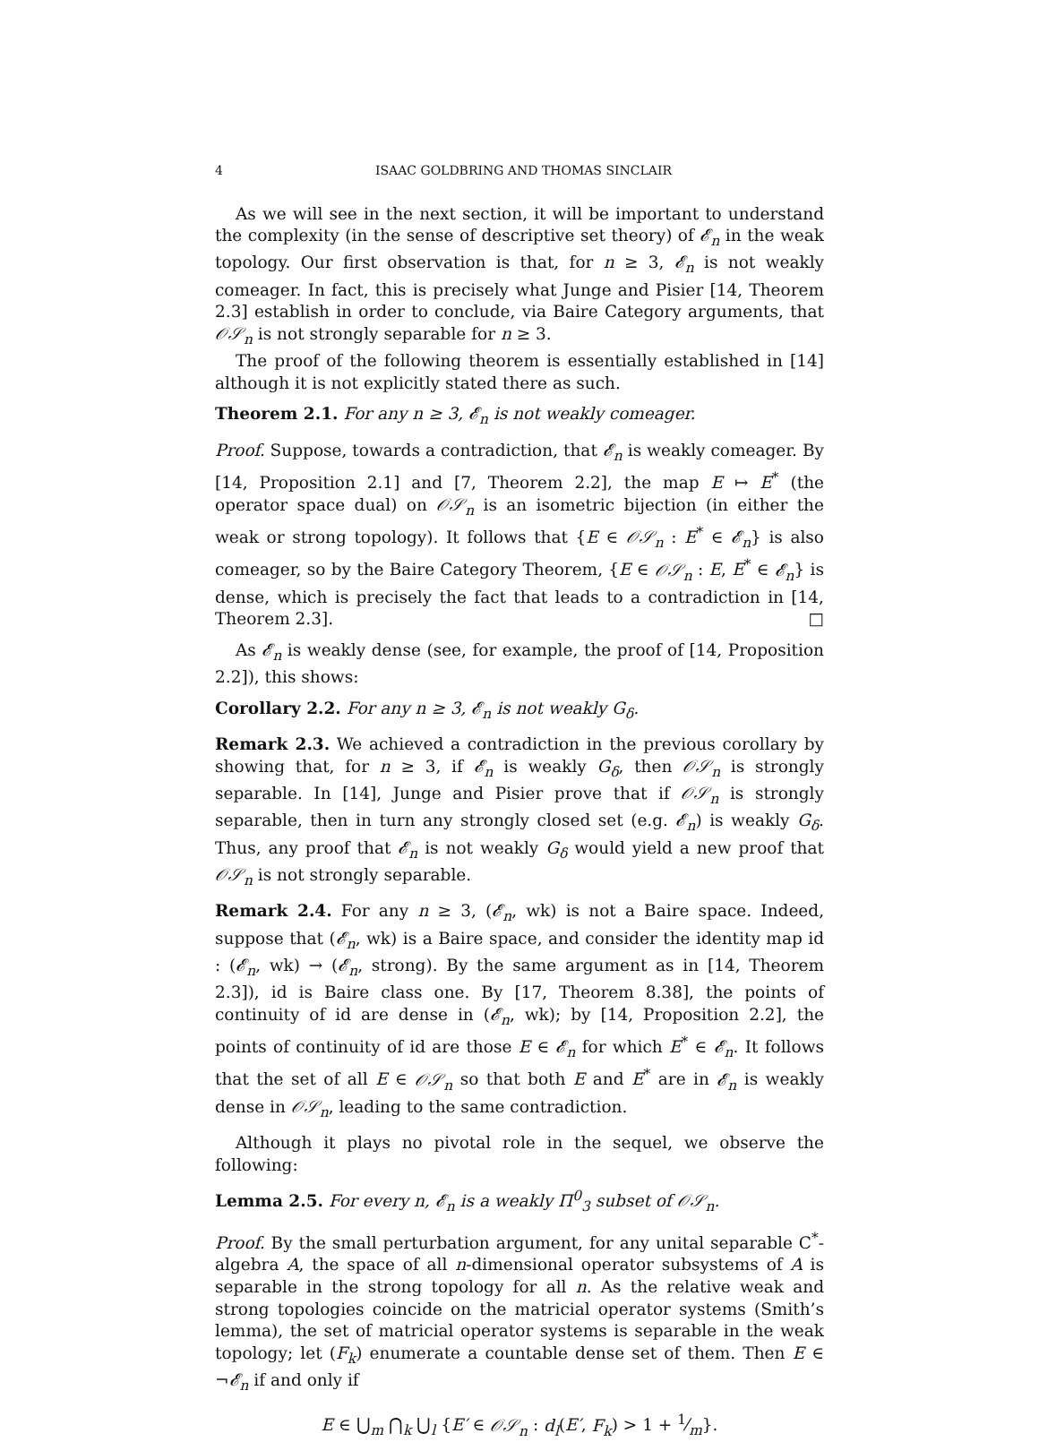4 ISAAC GOLDBRING AND THOMAS SINCLAIR
As we will see in the next section, it will be important to understand the complexity (in the sense of descriptive set theory) of 𝓔<sub>n</sub> in the weak topology. Our first observation is that, for n ≥ 3, 𝓔<sub>n</sub> is not weakly comeager. In fact, this is precisely what Junge and Pisier [14, Theorem 2.3] establish in order to conclude, via Baire Category arguments, that 𝒪𝒮<sub>n</sub> is not strongly separable for n ≥ 3.
The proof of the following theorem is essentially established in [14] although it is not explicitly stated there as such.
Theorem 2.1. For any n ≥ 3, 𝓔<sub>n</sub> is not weakly comeager.
Proof. Suppose, towards a contradiction, that 𝓔<sub>n</sub> is weakly comeager. By [14, Proposition 2.1] and [7, Theorem 2.2], the map E ↦ E<sup>*</sup> (the operator space dual) on 𝒪𝒮<sub>n</sub> is an isometric bijection (in either the weak or strong topology). It follows that {E ∈ 𝒪𝒮<sub>n</sub> : E<sup>*</sup> ∈ 𝓔<sub>n</sub>} is also comeager, so by the Baire Category Theorem, {E ∈ 𝒪𝒮<sub>n</sub> : E, E<sup>*</sup> ∈ 𝓔<sub>n</sub>} is dense, which is precisely the fact that leads to a contradiction in [14, Theorem 2.3]. □
As 𝓔<sub>n</sub> is weakly dense (see, for example, the proof of [14, Proposition 2.2]), this shows:
Corollary 2.2. For any n ≥ 3, 𝓔<sub>n</sub> is not weakly G<sub>δ</sub>.
Remark 2.3. We achieved a contradiction in the previous corollary by showing that, for n ≥ 3, if 𝓔<sub>n</sub> is weakly G<sub>δ</sub>, then 𝒪𝒮<sub>n</sub> is strongly separable. In [14], Junge and Pisier prove that if 𝒪𝒮<sub>n</sub> is strongly separable, then in turn any strongly closed set (e.g. 𝓔<sub>n</sub>) is weakly G<sub>δ</sub>. Thus, any proof that 𝓔<sub>n</sub> is not weakly G<sub>δ</sub> would yield a new proof that 𝒪𝒮<sub>n</sub> is not strongly separable.
Remark 2.4. For any n ≥ 3, (𝓔<sub>n</sub>, wk) is not a Baire space. Indeed, suppose that (𝓔<sub>n</sub>, wk) is a Baire space, and consider the identity map id : (𝓔<sub>n</sub>, wk) → (𝓔<sub>n</sub>, strong). By the same argument as in [14, Theorem 2.3]), id is Baire class one. By [17, Theorem 8.38], the points of continuity of id are dense in (𝓔<sub>n</sub>, wk); by [14, Proposition 2.2], the points of continuity of id are those E ∈ 𝓔<sub>n</sub> for which E<sup>*</sup> ∈ 𝓔<sub>n</sub>. It follows that the set of all E ∈ 𝒪𝒮<sub>n</sub> so that both E and E<sup>*</sup> are in 𝓔<sub>n</sub> is weakly dense in 𝒪𝒮<sub>n</sub>, leading to the same contradiction.
Although it plays no pivotal role in the sequel, we observe the following:
Lemma 2.5. For every n, 𝓔<sub>n</sub> is a weakly Π<sup>0</sup><sub>3</sub> subset of 𝒪𝒮<sub>n</sub>.
Proof. By the small perturbation argument, for any unital separable C<sup>*</sup>-algebra A, the space of all n-dimensional operator subsystems of A is separable in the strong topology for all n. As the relative weak and strong topologies coincide on the matricial operator systems (Smith’s lemma), the set of matricial operator systems is separable in the weak topology; let (F<sub>k</sub>) enumerate a countable dense set of them. Then E ∈ ¬𝓔<sub>n</sub> if and only if
E ∈ ⋃<sub>m</sub> ⋂<sub>k</sub> ⋃<sub>l</sub> {E′ ∈ 𝒪𝒮<sub>n</sub> : d<sub>l</sub>(E′, F<sub>k</sub>) > 1 + 1⁄m}.